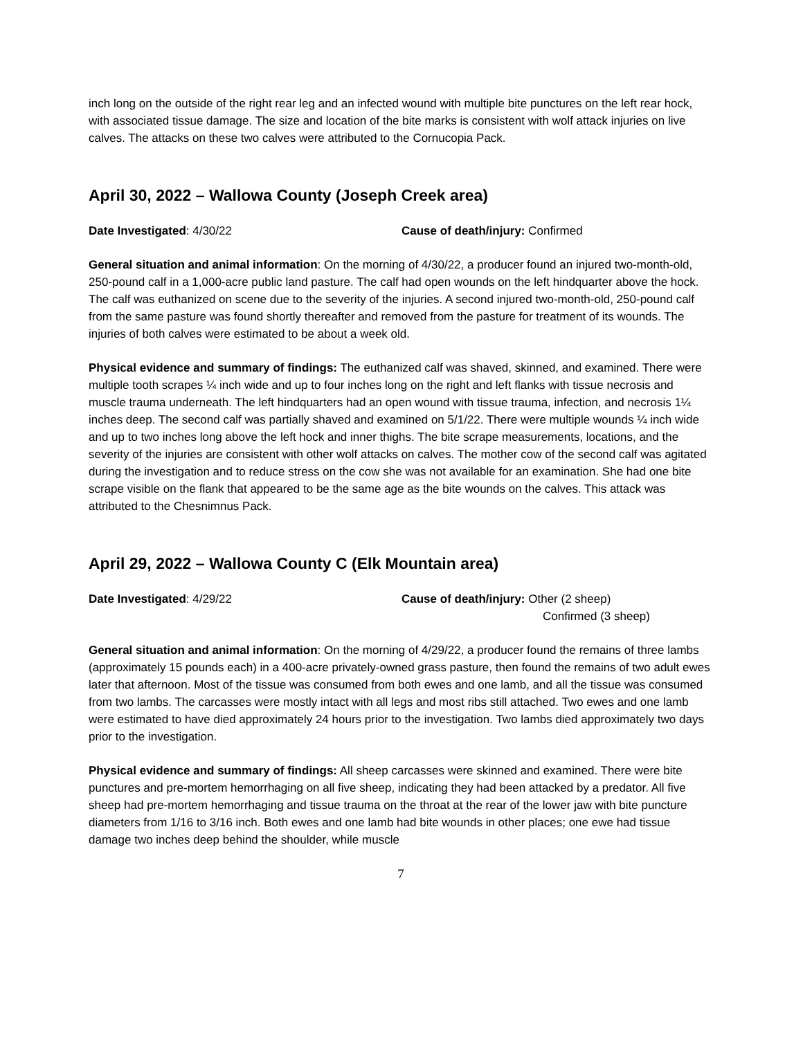inch long on the outside of the right rear leg and an infected wound with multiple bite punctures on the left rear hock, with associated tissue damage. The size and location of the bite marks is consistent with wolf attack injuries on live calves. The attacks on these two calves were attributed to the Cornucopia Pack.
April 30, 2022 – Wallowa County (Joseph Creek area)
Date Investigated: 4/30/22 Cause of death/injury: Confirmed
General situation and animal information: On the morning of 4/30/22, a producer found an injured two-month-old, 250-pound calf in a 1,000-acre public land pasture. The calf had open wounds on the left hindquarter above the hock. The calf was euthanized on scene due to the severity of the injuries. A second injured two-month-old, 250-pound calf from the same pasture was found shortly thereafter and removed from the pasture for treatment of its wounds. The injuries of both calves were estimated to be about a week old.
Physical evidence and summary of findings: The euthanized calf was shaved, skinned, and examined. There were multiple tooth scrapes ¼ inch wide and up to four inches long on the right and left flanks with tissue necrosis and muscle trauma underneath. The left hindquarters had an open wound with tissue trauma, infection, and necrosis 1¼ inches deep. The second calf was partially shaved and examined on 5/1/22. There were multiple wounds ¼ inch wide and up to two inches long above the left hock and inner thighs. The bite scrape measurements, locations, and the severity of the injuries are consistent with other wolf attacks on calves. The mother cow of the second calf was agitated during the investigation and to reduce stress on the cow she was not available for an examination. She had one bite scrape visible on the flank that appeared to be the same age as the bite wounds on the calves. This attack was attributed to the Chesnimnus Pack.
April 29, 2022 – Wallowa County C (Elk Mountain area)
Date Investigated: 4/29/22 Cause of death/injury: Other (2 sheep)
Confirmed (3 sheep)
General situation and animal information: On the morning of 4/29/22, a producer found the remains of three lambs (approximately 15 pounds each) in a 400-acre privately-owned grass pasture, then found the remains of two adult ewes later that afternoon. Most of the tissue was consumed from both ewes and one lamb, and all the tissue was consumed from two lambs. The carcasses were mostly intact with all legs and most ribs still attached. Two ewes and one lamb were estimated to have died approximately 24 hours prior to the investigation. Two lambs died approximately two days prior to the investigation.
Physical evidence and summary of findings: All sheep carcasses were skinned and examined. There were bite punctures and pre-mortem hemorrhaging on all five sheep, indicating they had been attacked by a predator. All five sheep had pre-mortem hemorrhaging and tissue trauma on the throat at the rear of the lower jaw with bite puncture diameters from 1/16 to 3/16 inch. Both ewes and one lamb had bite wounds in other places; one ewe had tissue damage two inches deep behind the shoulder, while muscle
7